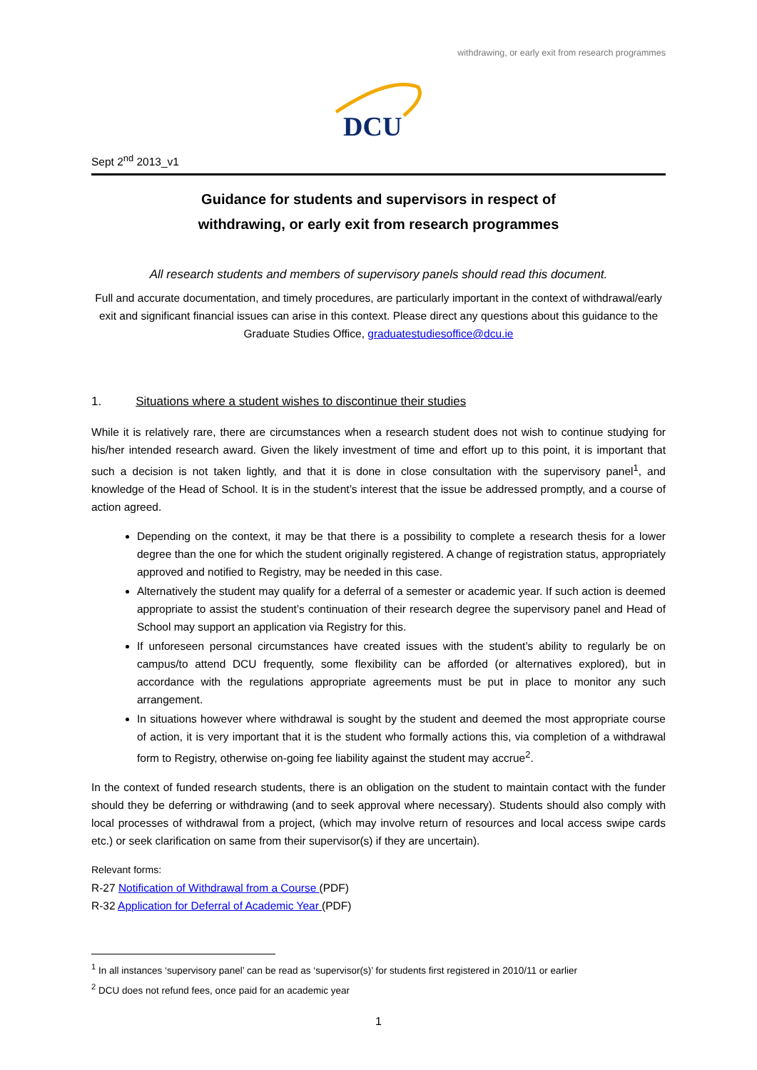withdrawing, or early exit from research programmes
DCU
Sept 2<sup>nd</sup> 2013_v1
Guidance for students and supervisors in respect of
withdrawing, or early exit from research programmes
All research students and members of supervisory panels should read this document.
Full and accurate documentation, and timely procedures, are particularly important in the context of withdrawal/early exit and significant financial issues can arise in this context. Please direct any questions about this guidance to the Graduate Studies Office, graduatestudiesoffice@dcu.ie
1. Situations where a student wishes to discontinue their studies
While it is relatively rare, there are circumstances when a research student does not wish to continue studying for his/her intended research award. Given the likely investment of time and effort up to this point, it is important that such a decision is not taken lightly, and that it is done in close consultation with the supervisory panel<sup>1</sup>, and knowledge of the Head of School. It is in the student’s interest that the issue be addressed promptly, and a course of action agreed.
Depending on the context, it may be that there is a possibility to complete a research thesis for a lower degree than the one for which the student originally registered. A change of registration status, appropriately approved and notified to Registry, may be needed in this case.
Alternatively the student may qualify for a deferral of a semester or academic year. If such action is deemed appropriate to assist the student’s continuation of their research degree the supervisory panel and Head of School may support an application via Registry for this.
If unforeseen personal circumstances have created issues with the student’s ability to regularly be on campus/to attend DCU frequently, some flexibility can be afforded (or alternatives explored), but in accordance with the regulations appropriate agreements must be put in place to monitor any such arrangement.
In situations however where withdrawal is sought by the student and deemed the most appropriate course of action, it is very important that it is the student who formally actions this, via completion of a withdrawal form to Registry, otherwise on-going fee liability against the student may accrue<sup>2</sup>.
In the context of funded research students, there is an obligation on the student to maintain contact with the funder should they be deferring or withdrawing (and to seek approval where necessary). Students should also comply with local processes of withdrawal from a project, (which may involve return of resources and local access swipe cards etc.) or seek clarification on same from their supervisor(s) if they are uncertain).
Relevant forms:
R-27 Notification of Withdrawal from a Course (PDF)
R-32 Application for Deferral of Academic Year (PDF)
<sup>1</sup> In all instances ‘supervisory panel’ can be read as ‘supervisor(s)’ for students first registered in 2010/11 or earlier
<sup>2</sup> DCU does not refund fees, once paid for an academic year
1